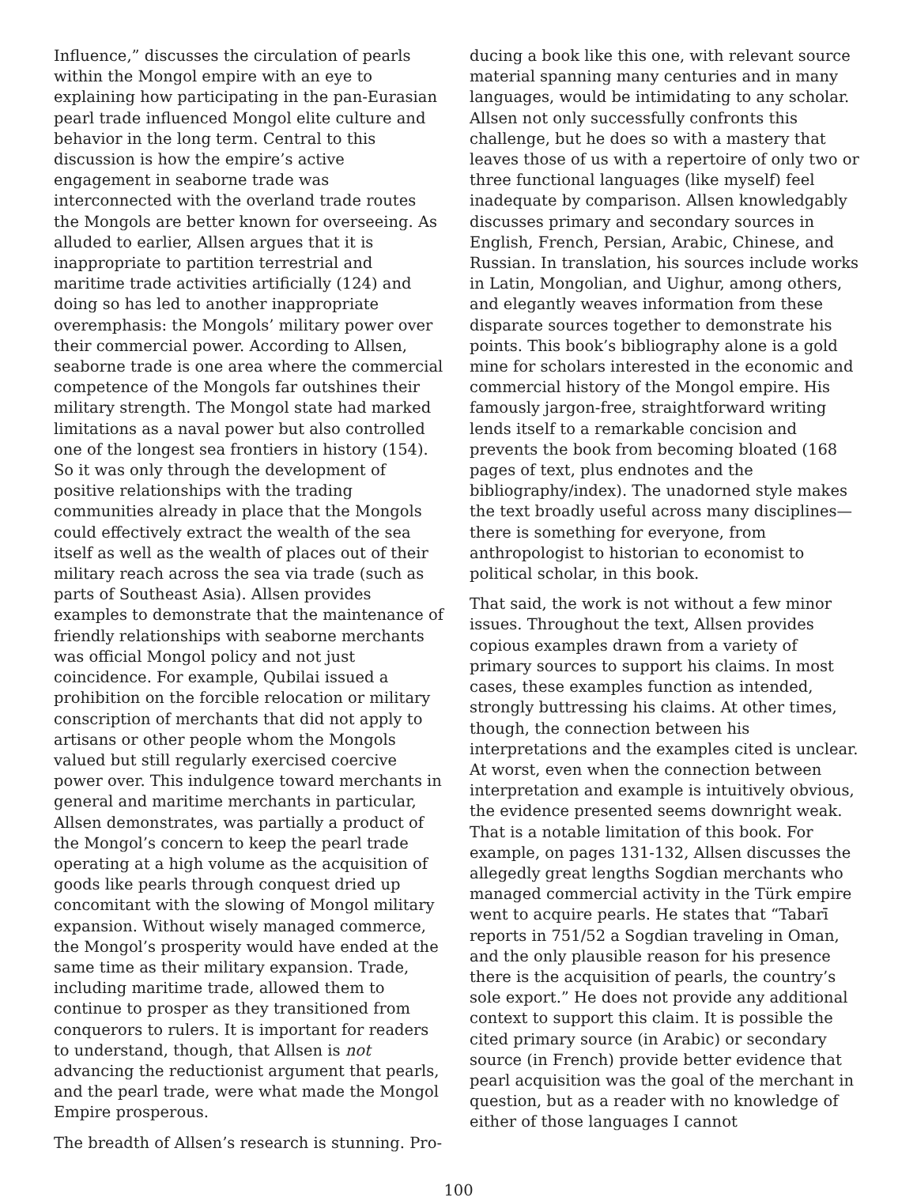Influence,” discusses the circulation of pearls within the Mongol empire with an eye to explaining how participating in the pan-Eurasian pearl trade influenced Mongol elite culture and behavior in the long term. Central to this discussion is how the empire’s active engagement in seaborne trade was interconnected with the overland trade routes the Mongols are better known for overseeing. As alluded to earlier, Allsen argues that it is inappropriate to partition terrestrial and maritime trade activities artificially (124) and doing so has led to another inappropriate overemphasis: the Mongols’ military power over their commercial power. According to Allsen, seaborne trade is one area where the commercial competence of the Mongols far outshines their military strength. The Mongol state had marked limitations as a naval power but also controlled one of the longest sea frontiers in history (154). So it was only through the development of positive relationships with the trading communities already in place that the Mongols could effectively extract the wealth of the sea itself as well as the wealth of places out of their military reach across the sea via trade (such as parts of Southeast Asia). Allsen provides examples to demonstrate that the maintenance of friendly relationships with seaborne merchants was official Mongol policy and not just coincidence. For example, Qubilai issued a prohibition on the forcible relocation or military conscription of merchants that did not apply to artisans or other people whom the Mongols valued but still regularly exercised coercive power over. This indulgence toward merchants in general and maritime merchants in particular, Allsen demonstrates, was partially a product of the Mongol’s concern to keep the pearl trade operating at a high volume as the acquisition of goods like pearls through conquest dried up concomitant with the slowing of Mongol military expansion. Without wisely managed commerce, the Mongol’s prosperity would have ended at the same time as their military expansion. Trade, including maritime trade, allowed them to continue to prosper as they transitioned from conquerors to rulers. It is important for readers to understand, though, that Allsen is not advancing the reductionist argument that pearls, and the pearl trade, were what made the Mongol Empire prosperous.
The breadth of Allsen’s research is stunning. Pro-
ducing a book like this one, with relevant source material spanning many centuries and in many languages, would be intimidating to any scholar. Allsen not only successfully confronts this challenge, but he does so with a mastery that leaves those of us with a repertoire of only two or three functional languages (like myself) feel inadequate by comparison. Allsen knowledgably discusses primary and secondary sources in English, French, Persian, Arabic, Chinese, and Russian. In translation, his sources include works in Latin, Mongolian, and Uighur, among others, and elegantly weaves information from these disparate sources together to demonstrate his points. This book’s bibliography alone is a gold mine for scholars interested in the economic and commercial history of the Mongol empire. His famously jargon-free, straightforward writing lends itself to a remarkable concision and prevents the book from becoming bloated (168 pages of text, plus endnotes and the bibliography/index). The unadorned style makes the text broadly useful across many disciplines—there is something for everyone, from anthropologist to historian to economist to political scholar, in this book.
That said, the work is not without a few minor issues. Throughout the text, Allsen provides copious examples drawn from a variety of primary sources to support his claims. In most cases, these examples function as intended, strongly buttressing his claims. At other times, though, the connection between his interpretations and the examples cited is unclear. At worst, even when the connection between interpretation and example is intuitively obvious, the evidence presented seems downright weak. That is a notable limitation of this book. For example, on pages 131-132, Allsen discusses the allegedly great lengths Sogdian merchants who managed commercial activity in the Türk empire went to acquire pearls. He states that “Tabarī reports in 751/52 a Sogdian traveling in Oman, and the only plausible reason for his presence there is the acquisition of pearls, the country’s sole export.” He does not provide any additional context to support this claim. It is possible the cited primary source (in Arabic) or secondary source (in French) provide better evidence that pearl acquisition was the goal of the merchant in question, but as a reader with no knowledge of either of those languages I cannot
100